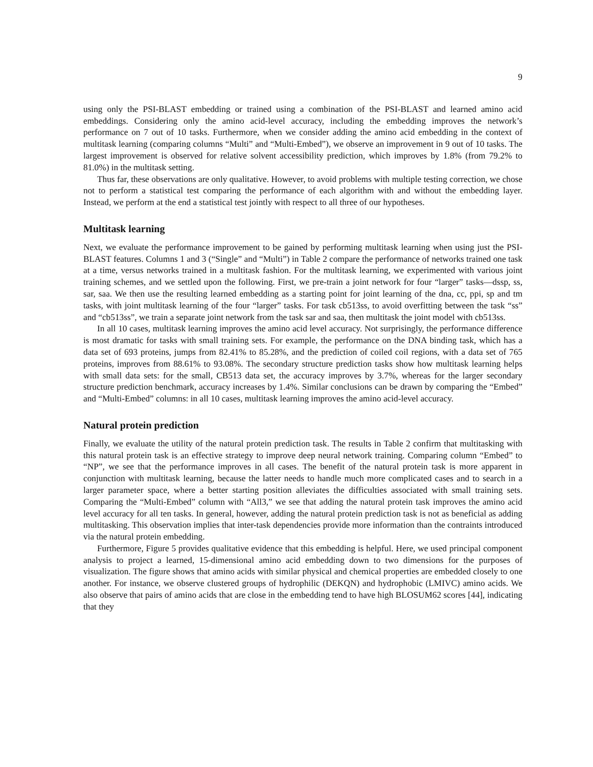9
using only the PSI-BLAST embedding or trained using a combination of the PSI-BLAST and learned amino acid embeddings. Considering only the amino acid-level accuracy, including the embedding improves the network’s performance on 7 out of 10 tasks. Furthermore, when we consider adding the amino acid embedding in the context of multitask learning (comparing columns “Multi” and “Multi-Embed”), we observe an improvement in 9 out of 10 tasks. The largest improvement is observed for relative solvent accessibility prediction, which improves by 1.8% (from 79.2% to 81.0%) in the multitask setting.
Thus far, these observations are only qualitative. However, to avoid problems with multiple testing correction, we chose not to perform a statistical test comparing the performance of each algorithm with and without the embedding layer. Instead, we perform at the end a statistical test jointly with respect to all three of our hypotheses.
Multitask learning
Next, we evaluate the performance improvement to be gained by performing multitask learning when using just the PSI-BLAST features. Columns 1 and 3 (“Single” and “Multi”) in Table 2 compare the performance of networks trained one task at a time, versus networks trained in a multitask fashion. For the multitask learning, we experimented with various joint training schemes, and we settled upon the following. First, we pre-train a joint network for four “larger” tasks—dssp, ss, sar, saa. We then use the resulting learned embedding as a starting point for joint learning of the dna, cc, ppi, sp and tm tasks, with joint multitask learning of the four “larger” tasks. For task cb513ss, to avoid overfitting between the task “ss” and “cb513ss”, we train a separate joint network from the task sar and saa, then multitask the joint model with cb513ss.
In all 10 cases, multitask learning improves the amino acid level accuracy. Not surprisingly, the performance difference is most dramatic for tasks with small training sets. For example, the performance on the DNA binding task, which has a data set of 693 proteins, jumps from 82.41% to 85.28%, and the prediction of coiled coil regions, with a data set of 765 proteins, improves from 88.61% to 93.08%. The secondary structure prediction tasks show how multitask learning helps with small data sets: for the small, CB513 data set, the accuracy improves by 3.7%, whereas for the larger secondary structure prediction benchmark, accuracy increases by 1.4%. Similar conclusions can be drawn by comparing the “Embed” and “Multi-Embed” columns: in all 10 cases, multitask learning improves the amino acid-level accuracy.
Natural protein prediction
Finally, we evaluate the utility of the natural protein prediction task. The results in Table 2 confirm that multitasking with this natural protein task is an effective strategy to improve deep neural network training. Comparing column “Embed” to “NP”, we see that the performance improves in all cases. The benefit of the natural protein task is more apparent in conjunction with multitask learning, because the latter needs to handle much more complicated cases and to search in a larger parameter space, where a better starting position alleviates the difficulties associated with small training sets. Comparing the “Multi-Embed” column with “All3,” we see that adding the natural protein task improves the amino acid level accuracy for all ten tasks. In general, however, adding the natural protein prediction task is not as beneficial as adding multitasking. This observation implies that inter-task dependencies provide more information than the contraints introduced via the natural protein embedding.
Furthermore, Figure 5 provides qualitative evidence that this embedding is helpful. Here, we used principal component analysis to project a learned, 15-dimensional amino acid embedding down to two dimensions for the purposes of visualization. The figure shows that amino acids with similar physical and chemical properties are embedded closely to one another. For instance, we observe clustered groups of hydrophilic (DEKQN) and hydrophobic (LMIVC) amino acids. We also observe that pairs of amino acids that are close in the embedding tend to have high BLOSUM62 scores [44], indicating that they